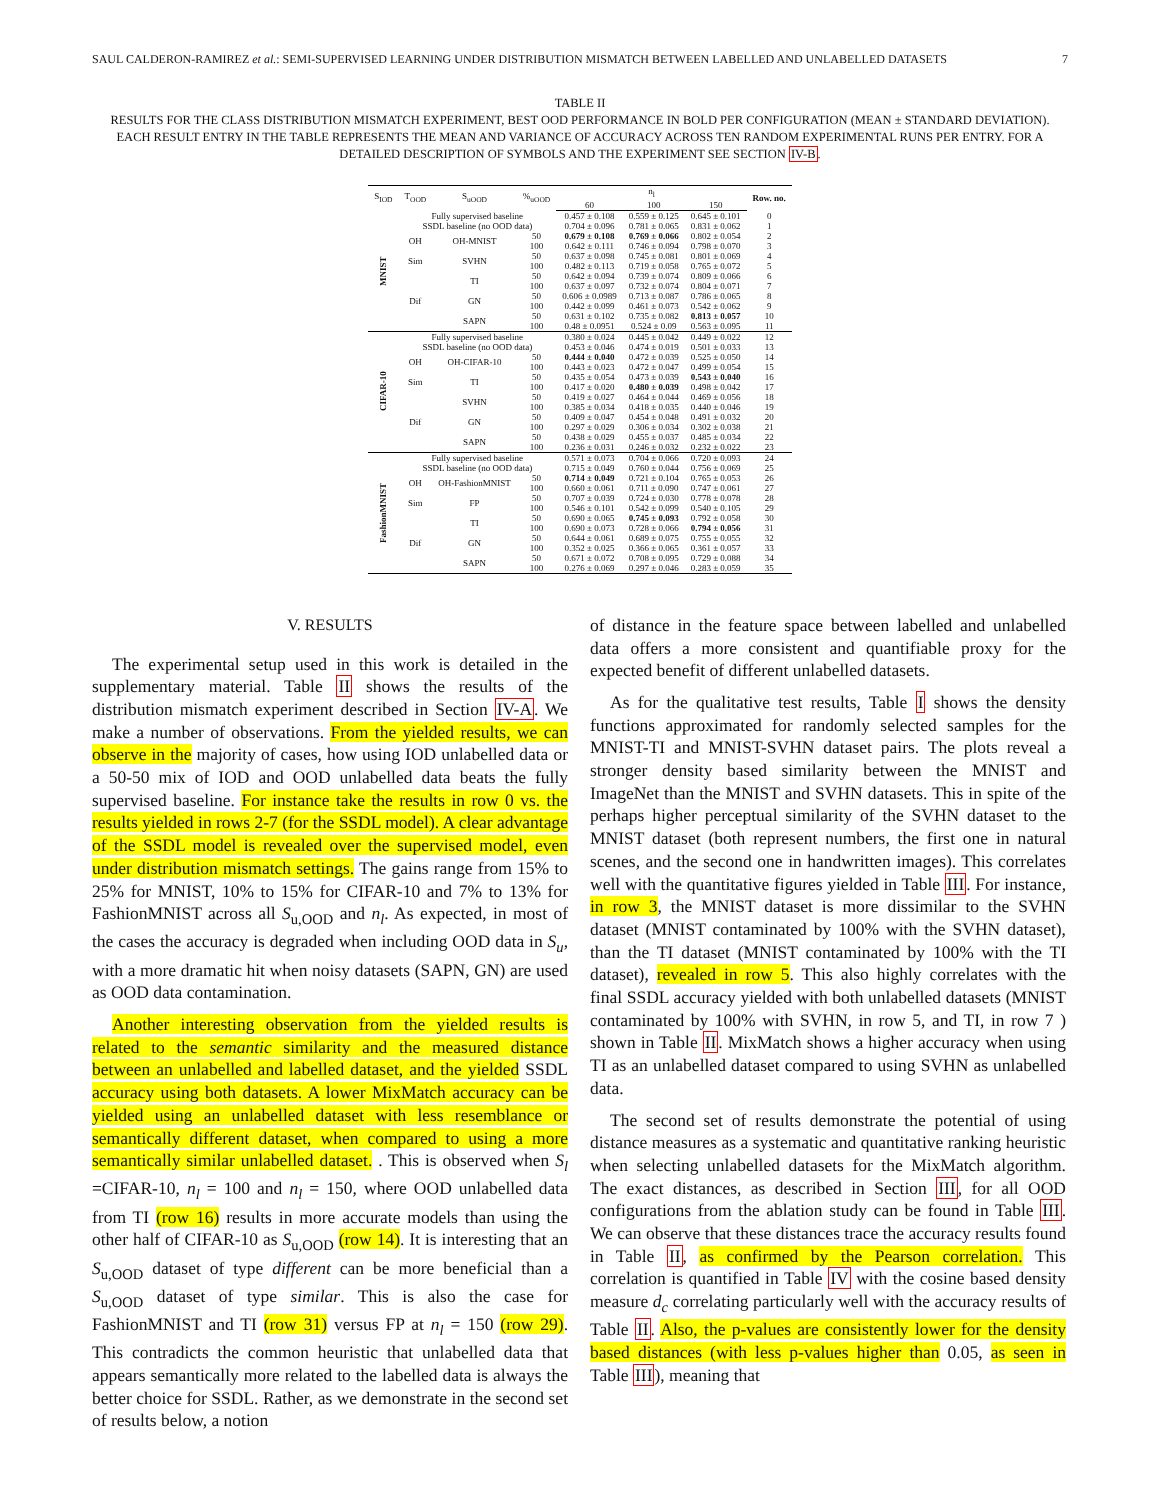SAUL CALDERON-RAMIREZ et al.: SEMI-SUPERVISED LEARNING UNDER DISTRIBUTION MISMATCH BETWEEN LABELLED AND UNLABELLED DATASETS 7
TABLE II
RESULTS FOR THE CLASS DISTRIBUTION MISMATCH EXPERIMENT, BEST OOD PERFORMANCE IN BOLD PER CONFIGURATION (MEAN ± STANDARD DEVIATION). EACH RESULT ENTRY IN THE TABLE REPRESENTS THE MEAN AND VARIANCE OF ACCURACY ACROSS TEN RANDOM EXPERIMENTAL RUNS PER ENTRY. FOR A DETAILED DESCRIPTION OF SYMBOLS AND THE EXPERIMENT SEE SECTION IV-B.
| S<sub>IOD</sub> | T<sub>OOD</sub> | S<sub>uOOD</sub> | %<sub>uOOD</sub> | n<sub>l</sub> | | | Row. no. |
| --- | --- | --- | --- | --- | --- | --- | --- |
| | | | | 60 | 100 | 150 | |
| MNIST | Fully supervised baseline | | | 0.457 ± 0.108 | 0.559 ± 0.125 | 0.645 ± 0.101 | 0 |
| | SSDL baseline (no OOD data) | | | 0.704 ± 0.096 | 0.781 ± 0.065 | 0.831 ± 0.062 | 1 |
| | OH | OH-MNIST | 50 | 0.679 ± 0.108 | 0.769 ± 0.066 | 0.802 ± 0.054 | 2 |
| | | | 100 | 0.642 ± 0.111 | 0.746 ± 0.094 | 0.798 ± 0.070 | 3 |
| | Sim | SVHN | 50 | 0.637 ± 0.098 | 0.745 ± 0.081 | 0.801 ± 0.069 | 4 |
| | | | 100 | 0.482 ± 0.113 | 0.719 ± 0.058 | 0.765 ± 0.072 | 5 |
| | Dif | TI | 50 | 0.642 ± 0.094 | 0.739 ± 0.074 | 0.809 ± 0.066 | 6 |
| | | | 100 | 0.637 ± 0.097 | 0.732 ± 0.074 | 0.804 ± 0.071 | 7 |
| | | GN | 50 | 0.606 ± 0.0989 | 0.713 ± 0.087 | 0.786 ± 0.065 | 8 |
| | | | 100 | 0.442 ± 0.099 | 0.461 ± 0.073 | 0.542 ± 0.062 | 9 |
| | | SAPN | 50 | 0.631 ± 0.102 | 0.735 ± 0.082 | 0.813 ± 0.057 | 10 |
| | | | 100 | 0.48 ± 0.0951 | 0.524 ± 0.09 | 0.563 ± 0.095 | 11 |
| CIFAR-10 | Fully supervised baseline | | | 0.380 ± 0.024 | 0.445 ± 0.042 | 0.449 ± 0.022 | 12 |
| | SSDL baseline (no OOD data) | | | 0.453 ± 0.046 | 0.474 ± 0.019 | 0.501 ± 0.033 | 13 |
| | OH | OH-CIFAR-10 | 50 | 0.444 ± 0.040 | 0.472 ± 0.039 | 0.525 ± 0.050 | 14 |
| | | | 100 | 0.443 ± 0.023 | 0.472 ± 0.047 | 0.499 ± 0.054 | 15 |
| | Sim | TI | 50 | 0.435 ± 0.054 | 0.473 ± 0.039 | 0.543 ± 0.040 | 16 |
| | | | 100 | 0.417 ± 0.020 | 0.480 ± 0.039 | 0.498 ± 0.042 | 17 |
| | Dif | SVHN | 50 | 0.419 ± 0.027 | 0.464 ± 0.044 | 0.469 ± 0.056 | 18 |
| | | | 100 | 0.385 ± 0.034 | 0.418 ± 0.035 | 0.440 ± 0.046 | 19 |
| | | GN | 50 | 0.409 ± 0.047 | 0.454 ± 0.048 | 0.491 ± 0.032 | 20 |
| | | | 100 | 0.297 ± 0.029 | 0.306 ± 0.034 | 0.302 ± 0.038 | 21 |
| | | SAPN | 50 | 0.438 ± 0.029 | 0.455 ± 0.037 | 0.485 ± 0.034 | 22 |
| | | | 100 | 0.236 ± 0.031 | 0.246 ± 0.032 | 0.232 ± 0.022 | 23 |
| FashionMNIST | Fully supervised baseline | | | 0.571 ± 0.073 | 0.704 ± 0.066 | 0.720 ± 0.093 | 24 |
| | SSDL baseline (no OOD data) | | | 0.715 ± 0.049 | 0.760 ± 0.044 | 0.756 ± 0.069 | 25 |
| | OH | OH-FashionMNIST | 50 | 0.714 ± 0.049 | 0.721 ± 0.104 | 0.765 ± 0.053 | 26 |
| | | | 100 | 0.660 ± 0.061 | 0.711 ± 0.090 | 0.747 ± 0.061 | 27 |
| | Sim | FP | 50 | 0.707 ± 0.039 | 0.724 ± 0.030 | 0.778 ± 0.078 | 28 |
| | | | 100 | 0.546 ± 0.101 | 0.542 ± 0.099 | 0.540 ± 0.105 | 29 |
| | Dif | TI | 50 | 0.690 ± 0.065 | 0.745 ± 0.093 | 0.792 ± 0.058 | 30 |
| | | | 100 | 0.690 ± 0.073 | 0.728 ± 0.066 | 0.794 ± 0.056 | 31 |
| | | GN | 50 | 0.644 ± 0.061 | 0.689 ± 0.075 | 0.755 ± 0.055 | 32 |
| | | | 100 | 0.352 ± 0.025 | 0.366 ± 0.065 | 0.361 ± 0.057 | 33 |
| | | SAPN | 50 | 0.671 ± 0.072 | 0.708 ± 0.095 | 0.729 ± 0.088 | 34 |
| | | | 100 | 0.276 ± 0.069 | 0.297 ± 0.046 | 0.283 ± 0.059 | 35 |
V. RESULTS
The experimental setup used in this work is detailed in the supplementary material. Table II shows the results of the distribution mismatch experiment described in Section IV-A. We make a number of observations. From the yielded results, we can observe in the majority of cases, how using IOD unlabelled data or a 50-50 mix of IOD and OOD unlabelled data beats the fully supervised baseline. For instance take the results in row 0 vs. the results yielded in rows 2-7 (for the SSDL model). A clear advantage of the SSDL model is revealed over the supervised model, even under distribution mismatch settings. The gains range from 15% to 25% for MNIST, 10% to 15% for CIFAR-10 and 7% to 13% for FashionMNIST across all S<sub>u,OOD</sub> and n<sub>l</sub>. As expected, in most of the cases the accuracy is degraded when including OOD data in S<sub>u</sub>, with a more dramatic hit when noisy datasets (SAPN, GN) are used as OOD data contamination.
Another interesting observation from the yielded results is related to the semantic similarity and the measured distance between an unlabelled and labelled dataset, and the yielded SSDL accuracy using both datasets. A lower MixMatch accuracy can be yielded using an unlabelled dataset with less resemblance or semantically different dataset, when compared to using a more semantically similar unlabelled dataset. . This is observed when S<sub>l</sub> =CIFAR-10, n<sub>l</sub> = 100 and n<sub>l</sub> = 150, where OOD unlabelled data from TI (row 16) results in more accurate models than using the other half of CIFAR-10 as S<sub>u,OOD</sub> (row 14). It is interesting that an S<sub>u,OOD</sub> dataset of type different can be more beneficial than a S<sub>u,OOD</sub> dataset of type similar. This is also the case for FashionMNIST and TI (row 31) versus FP at n<sub>l</sub> = 150 (row 29). This contradicts the common heuristic that unlabelled data that appears semantically more related to the labelled data is always the better choice for SSDL. Rather, as we demonstrate in the second set of results below, a notion
of distance in the feature space between labelled and unlabelled data offers a more consistent and quantifiable proxy for the expected benefit of different unlabelled datasets.
As for the qualitative test results, Table I shows the density functions approximated for randomly selected samples for the MNIST-TI and MNIST-SVHN dataset pairs. The plots reveal a stronger density based similarity between the MNIST and ImageNet than the MNIST and SVHN datasets. This in spite of the perhaps higher perceptual similarity of the SVHN dataset to the MNIST dataset (both represent numbers, the first one in natural scenes, and the second one in handwritten images). This correlates well with the quantitative figures yielded in Table III. For instance, in row 3, the MNIST dataset is more dissimilar to the SVHN dataset (MNIST contaminated by 100% with the SVHN dataset), than the TI dataset (MNIST contaminated by 100% with the TI dataset), revealed in row 5. This also highly correlates with the final SSDL accuracy yielded with both unlabelled datasets (MNIST contaminated by 100% with SVHN, in row 5, and TI, in row 7 ) shown in Table II. MixMatch shows a higher accuracy when using TI as an unlabelled dataset compared to using SVHN as unlabelled data.
The second set of results demonstrate the potential of using distance measures as a systematic and quantitative ranking heuristic when selecting unlabelled datasets for the MixMatch algorithm. The exact distances, as described in Section III, for all OOD configurations from the ablation study can be found in Table III. We can observe that these distances trace the accuracy results found in Table II, as confirmed by the Pearson correlation. This correlation is quantified in Table IV with the cosine based density measure d<sub>c</sub> correlating particularly well with the accuracy results of Table II. Also, the p-values are consistently lower for the density based distances (with less p-values higher than 0.05, as seen in Table III), meaning that